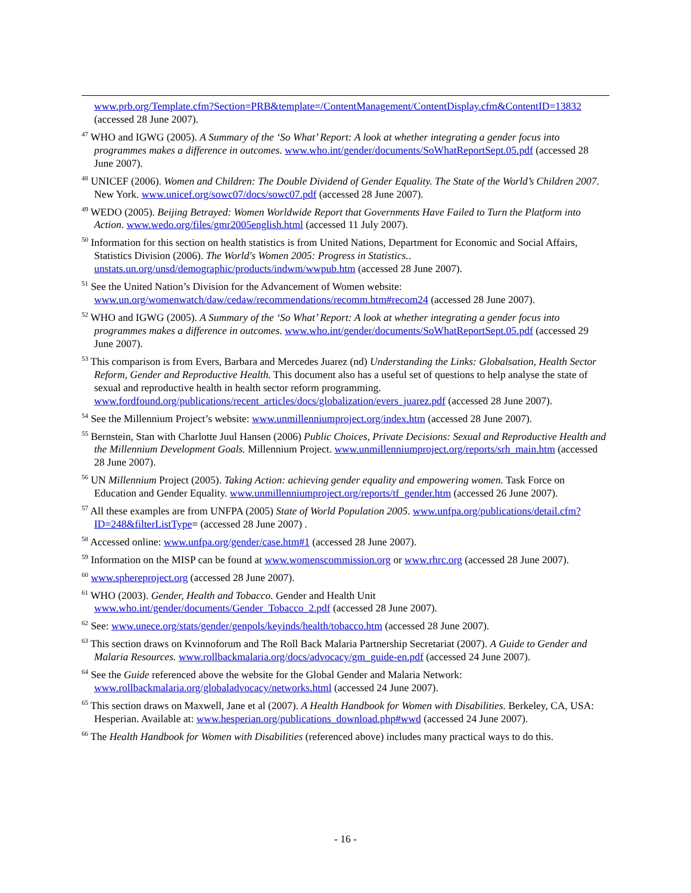www.prb.org/Template.cfm?Section=PRB&template=/ContentManagement/ContentDisplay.cfm&ContentID=13832 (accessed 28 June 2007).
<sup>47</sup> WHO and IGWG (2005). A Summary of the ‘So What’ Report: A look at whether integrating a gender focus into programmes makes a difference in outcomes. www.who.int/gender/documents/SoWhatReportSept.05.pdf (accessed 28 June 2007).
<sup>48</sup> UNICEF (2006). Women and Children: The Double Dividend of Gender Equality. The State of the World’s Children 2007. New York. www.unicef.org/sowc07/docs/sowc07.pdf (accessed 28 June 2007).
<sup>49</sup> WEDO (2005). Beijing Betrayed: Women Worldwide Report that Governments Have Failed to Turn the Platform into Action. www.wedo.org/files/gmr2005english.html (accessed 11 July 2007).
<sup>50</sup> Information for this section on health statistics is from United Nations, Department for Economic and Social Affairs, Statistics Division (2006). The World's Women 2005: Progress in Statistics.. unstats.un.org/unsd/demographic/products/indwm/wwpub.htm (accessed 28 June 2007).
<sup>51</sup> See the United Nation’s Division for the Advancement of Women website: www.un.org/womenwatch/daw/cedaw/recommendations/recomm.htm#recom24 (accessed 28 June 2007).
<sup>52</sup> WHO and IGWG (2005). A Summary of the ‘So What’ Report: A look at whether integrating a gender focus into programmes makes a difference in outcomes. www.who.int/gender/documents/SoWhatReportSept.05.pdf (accessed 29 June 2007).
<sup>53</sup> This comparison is from Evers, Barbara and Mercedes Juarez (nd) Understanding the Links: Globalsation, Health Sector Reform, Gender and Reproductive Health. This document also has a useful set of questions to help analyse the state of sexual and reproductive health in health sector reform programming. www.fordfound.org/publications/recent_articles/docs/globalization/evers_juarez.pdf (accessed 28 June 2007).
<sup>54</sup> See the Millennium Project’s website: www.unmillenniumproject.org/index.htm (accessed 28 June 2007).
<sup>55</sup> Bernstein, Stan with Charlotte Juul Hansen (2006) Public Choices, Private Decisions: Sexual and Reproductive Health and the Millennium Development Goals. Millennium Project. www.unmillenniumproject.org/reports/srh_main.htm (accessed 28 June 2007).
<sup>56</sup> UN Millennium Project (2005). Taking Action: achieving gender equality and empowering women. Task Force on Education and Gender Equality. www.unmillenniumproject.org/reports/tf_gender.htm (accessed 26 June 2007).
<sup>57</sup> All these examples are from UNFPA (2005) State of World Population 2005. www.unfpa.org/publications/detail.cfm?ID=248&filterListType= (accessed 28 June 2007) .
<sup>58</sup> Accessed online: www.unfpa.org/gender/case.htm#1 (accessed 28 June 2007).
<sup>59</sup> Information on the MISP can be found at www.womenscommission.org or www.rhrc.org (accessed 28 June 2007).
<sup>60</sup> www.sphereproject.org (accessed 28 June 2007).
<sup>61</sup> WHO (2003). Gender, Health and Tobacco. Gender and Health Unit www.who.int/gender/documents/Gender_Tobacco_2.pdf (accessed 28 June 2007).
<sup>62</sup> See: www.unece.org/stats/gender/genpols/keyinds/health/tobacco.htm (accessed 28 June 2007).
<sup>63</sup> This section draws on Kvinnoforum and The Roll Back Malaria Partnership Secretariat (2007). A Guide to Gender and Malaria Resources. www.rollbackmalaria.org/docs/advocacy/gm_guide-en.pdf (accessed 24 June 2007).
<sup>64</sup> See the Guide referenced above the website for the Global Gender and Malaria Network: www.rollbackmalaria.org/globaladvocacy/networks.html (accessed 24 June 2007).
<sup>65</sup> This section draws on Maxwell, Jane et al (2007). A Health Handbook for Women with Disabilities. Berkeley, CA, USA: Hesperian. Available at: www.hesperian.org/publications_download.php#wwd (accessed 24 June 2007).
<sup>66</sup> The Health Handbook for Women with Disabilities (referenced above) includes many practical ways to do this.
- 16 -